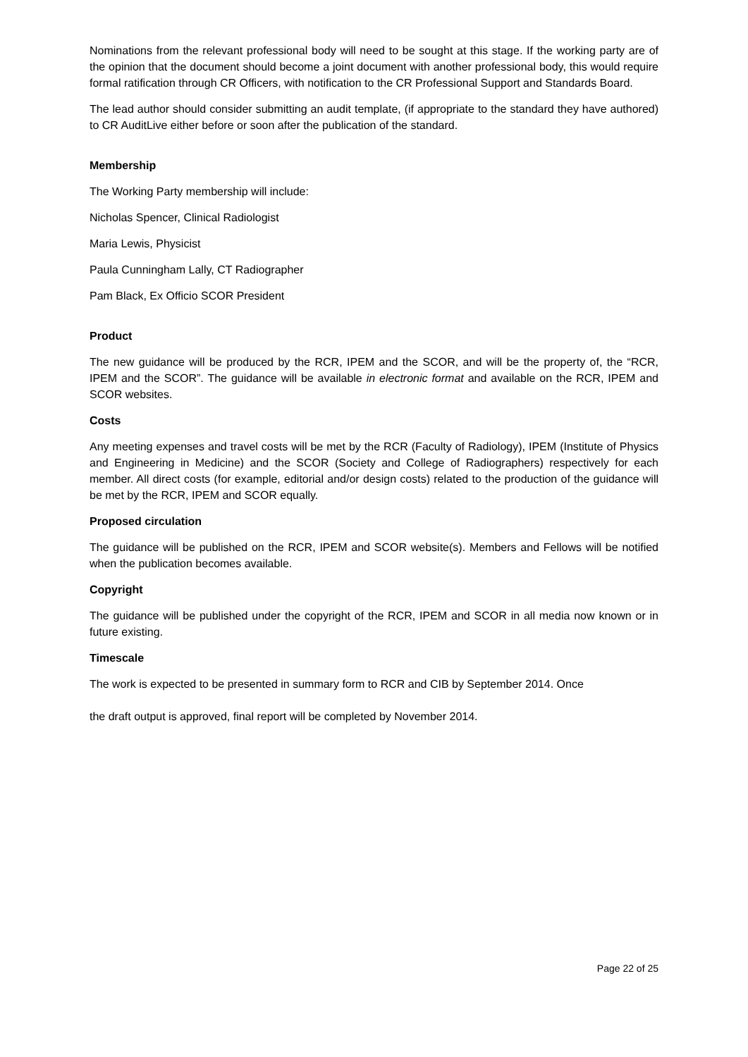Nominations from the relevant professional body will need to be sought at this stage. If the working party are of the opinion that the document should become a joint document with another professional body, this would require formal ratification through CR Officers, with notification to the CR Professional Support and Standards Board.
The lead author should consider submitting an audit template, (if appropriate to the standard they have authored) to CR AuditLive either before or soon after the publication of the standard.
Membership
The Working Party membership will include:
Nicholas Spencer, Clinical Radiologist
Maria Lewis, Physicist
Paula Cunningham Lally, CT Radiographer
Pam Black, Ex Officio SCOR President
Product
The new guidance will be produced by the RCR, IPEM and the SCOR, and will be the property of, the “RCR, IPEM and the SCOR”. The guidance will be available in electronic format and available on the RCR, IPEM and SCOR websites.
Costs
Any meeting expenses and travel costs will be met by the RCR (Faculty of Radiology), IPEM (Institute of Physics and Engineering in Medicine) and the SCOR (Society and College of Radiographers) respectively for each member. All direct costs (for example, editorial and/or design costs) related to the production of the guidance will be met by the RCR, IPEM and SCOR equally.
Proposed circulation
The guidance will be published on the RCR, IPEM and SCOR website(s). Members and Fellows will be notified when the publication becomes available.
Copyright
The guidance will be published under the copyright of the RCR, IPEM and SCOR in all media now known or in future existing.
Timescale
The work is expected to be presented in summary form to RCR and CIB by September 2014. Once
the draft output is approved, final report will be completed by November 2014.
Page 22 of 25